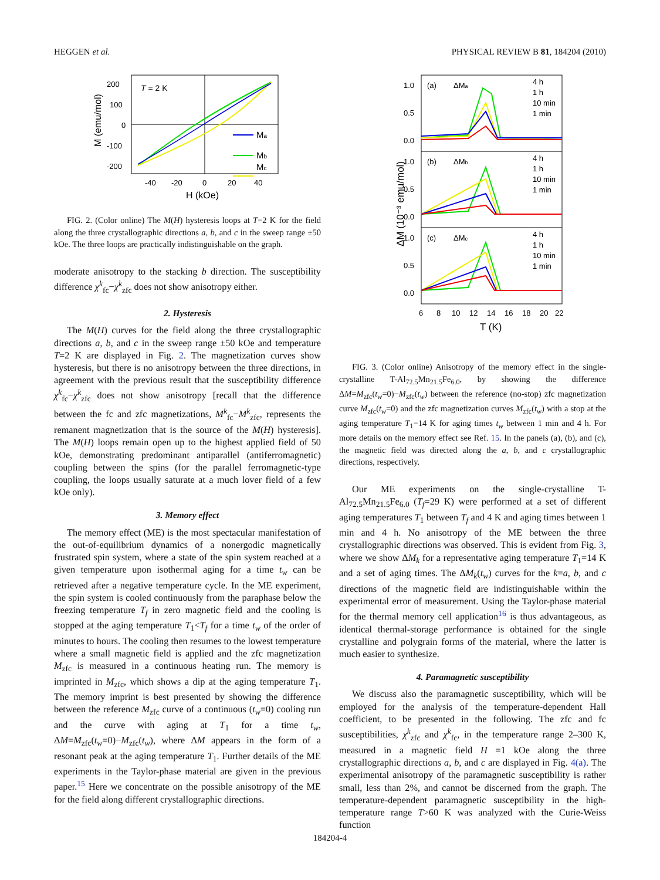HEGGEN et al. PHYSICAL REVIEW B 81, 184204 (2010)
T = 2 K
200
100
0
-100
-200
-40
-20
0
20
40
H (kOe)
M (emu/mol)
Ma
Mb
Mc
FIG. 2. (Color online) The M(H) hysteresis loops at T=2 K for the field along the three crystallographic directions a, b, and c in the sweep range ±50 kOe. The three loops are practically indistinguishable on the graph.
moderate anisotropy to the stacking b direction. The susceptibility difference χ<sup>k</sup><sub>fc</sub>−χ<sup>k</sup><sub>zfc</sub> does not show anisotropy either.
2. Hysteresis
The M(H) curves for the field along the three crystallographic directions a, b, and c in the sweep range ±50 kOe and temperature T=2 K are displayed in Fig. 2. The magnetization curves show hysteresis, but there is no anisotropy between the three directions, in agreement with the previous result that the susceptibility difference χ<sup>k</sup><sub>fc</sub>−χ<sup>k</sup><sub>zfc</sub> does not show anisotropy [recall that the difference between the fc and zfc magnetizations, M<sup>k</sup><sub>fc</sub>−M<sup>k</sup><sub>zfc</sub>, represents the remanent magnetization that is the source of the M(H) hysteresis]. The M(H) loops remain open up to the highest applied field of 50 kOe, demonstrating predominant antiparallel (antiferromagnetic) coupling between the spins (for the parallel ferromagnetic-type coupling, the loops usually saturate at a much lover field of a few kOe only).
3. Memory effect
The memory effect (ME) is the most spectacular manifestation of the out-of-equilibrium dynamics of a nonergodic magnetically frustrated spin system, where a state of the spin system reached at a given temperature upon isothermal aging for a time t<sub>w</sub> can be retrieved after a negative temperature cycle. In the ME experiment, the spin system is cooled continuously from the paraphase below the freezing temperature T<sub>f</sub> in zero magnetic field and the cooling is stopped at the aging temperature T<sub>1</sub><T<sub>f</sub> for a time t<sub>w</sub> of the order of minutes to hours. The cooling then resumes to the lowest temperature where a small magnetic field is applied and the zfc magnetization M<sub>zfc</sub> is measured in a continuous heating run. The memory is imprinted in M<sub>zfc</sub>, which shows a dip at the aging temperature T<sub>1</sub>. The memory imprint is best presented by showing the difference between the reference M<sub>zfc</sub> curve of a continuous (t<sub>w</sub>=0) cooling run and the curve with aging at T<sub>1</sub> for a time t<sub>w</sub>, ΔM=M<sub>zfc</sub>(t<sub>w</sub>=0)−M<sub>zfc</sub>(t<sub>w</sub>), where ΔM appears in the form of a resonant peak at the aging temperature T<sub>1</sub>. Further details of the ME experiments in the Taylor-phase material are given in the previous paper.<sup>15</sup> Here we concentrate on the possible anisotropy of the ME for the field along different crystallographic directions.
ΔM (10⁻³ emu/mol)
1.0
0.5
0.0
1.0
0.5
0.0
1.0
0.5
0.0
6
8
10
12
14
16
18
20
22
T (K)
(a)
ΔMa
(b)
ΔMb
(c)
ΔMc
4 h
1 h
10 min
1 min
4 h
1 h
10 min
1 min
4 h
1 h
10 min
1 min
FIG. 3. (Color online) Anisotropy of the memory effect in the single-crystalline T-Al<sub>72.5</sub>Mn<sub>21.5</sub>Fe<sub>6.0</sub>, by showing the difference ΔM=M<sub>zfc</sub>(t<sub>w</sub>=0)−M<sub>zfc</sub>(t<sub>w</sub>) between the reference (no-stop) zfc magnetization curve M<sub>zfc</sub>(t<sub>w</sub>=0) and the zfc magnetization curves M<sub>zfc</sub>(t<sub>w</sub>) with a stop at the aging temperature T<sub>1</sub>=14 K for aging times t<sub>w</sub> between 1 min and 4 h. For more details on the memory effect see Ref. 15. In the panels (a), (b), and (c), the magnetic field was directed along the a, b, and c crystallographic directions, respectively.
Our ME experiments on the single-crystalline T-Al<sub>72.5</sub>Mn<sub>21.5</sub>Fe<sub>6.0</sub> (T<sub>f</sub>=29 K) were performed at a set of different aging temperatures T<sub>1</sub> between T<sub>f</sub> and 4 K and aging times between 1 min and 4 h. No anisotropy of the ME between the three crystallographic directions was observed. This is evident from Fig. 3, where we show ΔM<sub>k</sub> for a representative aging temperature T<sub>1</sub>=14 K and a set of aging times. The ΔM<sub>k</sub>(t<sub>w</sub>) curves for the k=a, b, and c directions of the magnetic field are indistinguishable within the experimental error of measurement. Using the Taylor-phase material for the thermal memory cell application<sup>16</sup> is thus advantageous, as identical thermal-storage performance is obtained for the single crystalline and polygrain forms of the material, where the latter is much easier to synthesize.
4. Paramagnetic susceptibility
We discuss also the paramagnetic susceptibility, which will be employed for the analysis of the temperature-dependent Hall coefficient, to be presented in the following. The zfc and fc susceptibilities, χ<sup>k</sup><sub>zfc</sub> and χ<sup>k</sup><sub>fc</sub>, in the temperature range 2–300 K, measured in a magnetic field H =1 kOe along the three crystallographic directions a, b, and c are displayed in Fig. 4(a). The experimental anisotropy of the paramagnetic susceptibility is rather small, less than 2%, and cannot be discerned from the graph. The temperature-dependent paramagnetic susceptibility in the high-temperature range T>60 K was analyzed with the Curie-Weiss function
184204-4